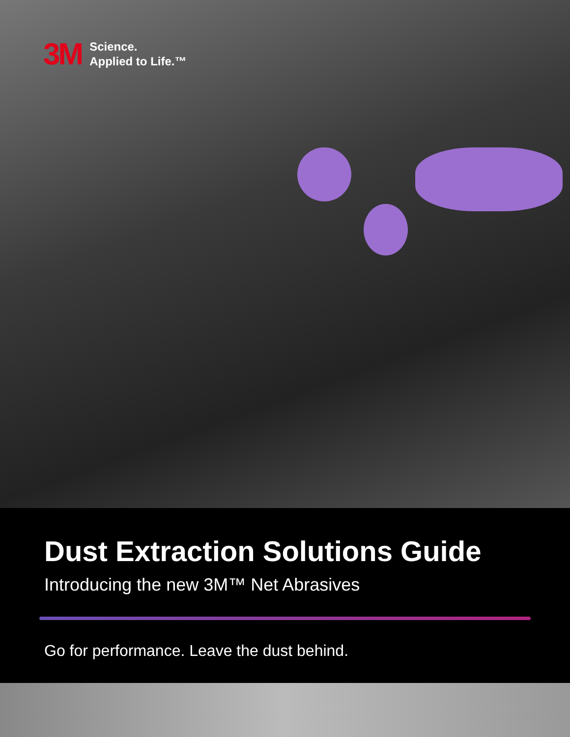3M
Science.
Applied to Life.™
Dust Extraction Solutions Guide
Introducing the new 3M™ Net Abrasives
Go for performance. Leave the dust behind.